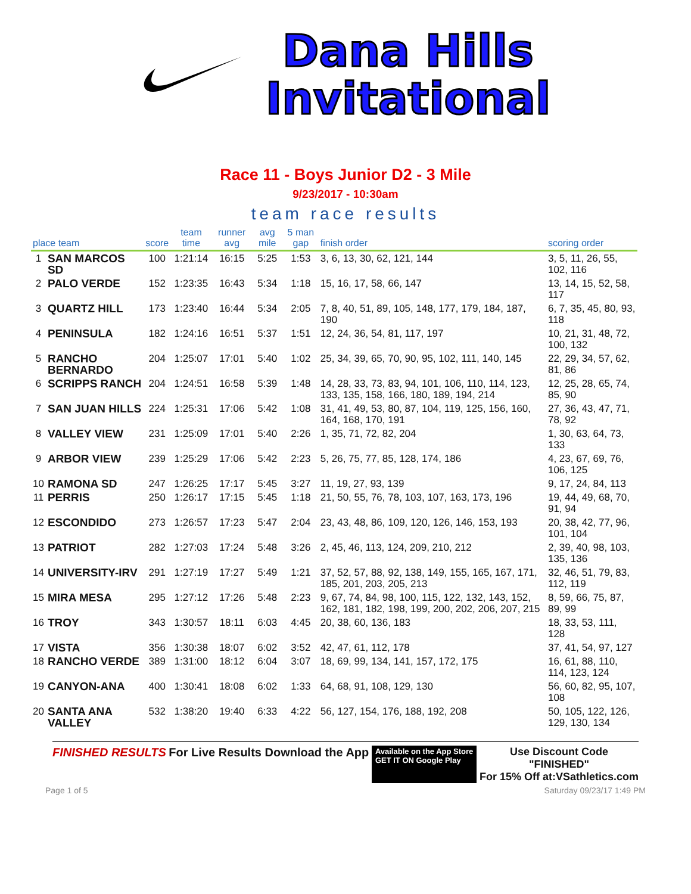Dana Hills
Invitational
Race 11 - Boys Junior D2 - 3 Mile
9/23/2017 - 10:30am
team race results
| place team | | score | team time | runner avg | avg mile | 5 man gap | finish order | scoring order |
| --- | --- | --- | --- | --- | --- | --- | --- | --- |
| 1 | SAN MARCOS SD | 100 | 1:21:14 | 16:15 | 5:25 | 1:53 | 3, 6, 13, 30, 62, 121, 144 | 3, 5, 11, 26, 55, 102, 116 |
| 2 | PALO VERDE | 152 | 1:23:35 | 16:43 | 5:34 | 1:18 | 15, 16, 17, 58, 66, 147 | 13, 14, 15, 52, 58, 117 |
| 3 | QUARTZ HILL | 173 | 1:23:40 | 16:44 | 5:34 | 2:05 | 7, 8, 40, 51, 89, 105, 148, 177, 179, 184, 187, 190 | 6, 7, 35, 45, 80, 93, 118 |
| 4 | PENINSULA | 182 | 1:24:16 | 16:51 | 5:37 | 1:51 | 12, 24, 36, 54, 81, 117, 197 | 10, 21, 31, 48, 72, 100, 132 |
| 5 | RANCHO BERNARDO | 204 | 1:25:07 | 17:01 | 5:40 | 1:02 | 25, 34, 39, 65, 70, 90, 95, 102, 111, 140, 145 | 22, 29, 34, 57, 62, 81, 86 |
| 6 | SCRIPPS RANCH | 204 | 1:24:51 | 16:58 | 5:39 | 1:48 | 14, 28, 33, 73, 83, 94, 101, 106, 110, 114, 123, 133, 135, 158, 166, 180, 189, 194, 214 | 12, 25, 28, 65, 74, 85, 90 |
| 7 | SAN JUAN HILLS | 224 | 1:25:31 | 17:06 | 5:42 | 1:08 | 31, 41, 49, 53, 80, 87, 104, 119, 125, 156, 160, 164, 168, 170, 191 | 27, 36, 43, 47, 71, 78, 92 |
| 8 | VALLEY VIEW | 231 | 1:25:09 | 17:01 | 5:40 | 2:26 | 1, 35, 71, 72, 82, 204 | 1, 30, 63, 64, 73, 133 |
| 9 | ARBOR VIEW | 239 | 1:25:29 | 17:06 | 5:42 | 2:23 | 5, 26, 75, 77, 85, 128, 174, 186 | 4, 23, 67, 69, 76, 106, 125 |
| 10 | RAMONA SD | 247 | 1:26:25 | 17:17 | 5:45 | 3:27 | 11, 19, 27, 93, 139 | 9, 17, 24, 84, 113 |
| 11 | PERRIS | 250 | 1:26:17 | 17:15 | 5:45 | 1:18 | 21, 50, 55, 76, 78, 103, 107, 163, 173, 196 | 19, 44, 49, 68, 70, 91, 94 |
| 12 | ESCONDIDO | 273 | 1:26:57 | 17:23 | 5:47 | 2:04 | 23, 43, 48, 86, 109, 120, 126, 146, 153, 193 | 20, 38, 42, 77, 96, 101, 104 |
| 13 | PATRIOT | 282 | 1:27:03 | 17:24 | 5:48 | 3:26 | 2, 45, 46, 113, 124, 209, 210, 212 | 2, 39, 40, 98, 103, 135, 136 |
| 14 | UNIVERSITY-IRV | 291 | 1:27:19 | 17:27 | 5:49 | 1:21 | 37, 52, 57, 88, 92, 138, 149, 155, 165, 167, 171, 185, 201, 203, 205, 213 | 32, 46, 51, 79, 83, 112, 119 |
| 15 | MIRA MESA | 295 | 1:27:12 | 17:26 | 5:48 | 2:23 | 9, 67, 74, 84, 98, 100, 115, 122, 132, 143, 152, 162, 181, 182, 198, 199, 200, 202, 206, 207, 215 | 8, 59, 66, 75, 87, 89, 99 |
| 16 | TROY | 343 | 1:30:57 | 18:11 | 6:03 | 4:45 | 20, 38, 60, 136, 183 | 18, 33, 53, 111, 128 |
| 17 | VISTA | 356 | 1:30:38 | 18:07 | 6:02 | 3:52 | 42, 47, 61, 112, 178 | 37, 41, 54, 97, 127 |
| 18 | RANCHO VERDE | 389 | 1:31:00 | 18:12 | 6:04 | 3:07 | 18, 69, 99, 134, 141, 157, 172, 175 | 16, 61, 88, 110, 114, 123, 124 |
| 19 | CANYON-ANA | 400 | 1:30:41 | 18:08 | 6:02 | 1:33 | 64, 68, 91, 108, 129, 130 | 56, 60, 82, 95, 107, 108 |
| 20 | SANTA ANA VALLEY | 532 | 1:38:20 | 19:40 | 6:33 | 4:22 | 56, 127, 154, 176, 188, 192, 208 | 50, 105, 122, 126, 129, 130, 134 |
FINISHED RESULTS For Live Results Download the App
Available on the App Store
GET IT ON Google Play
Use Discount Code
"FINISHED"
For 15% Off at:VSathletics.com
Page 1 of 5 Saturday 09/23/17 1:49 PM